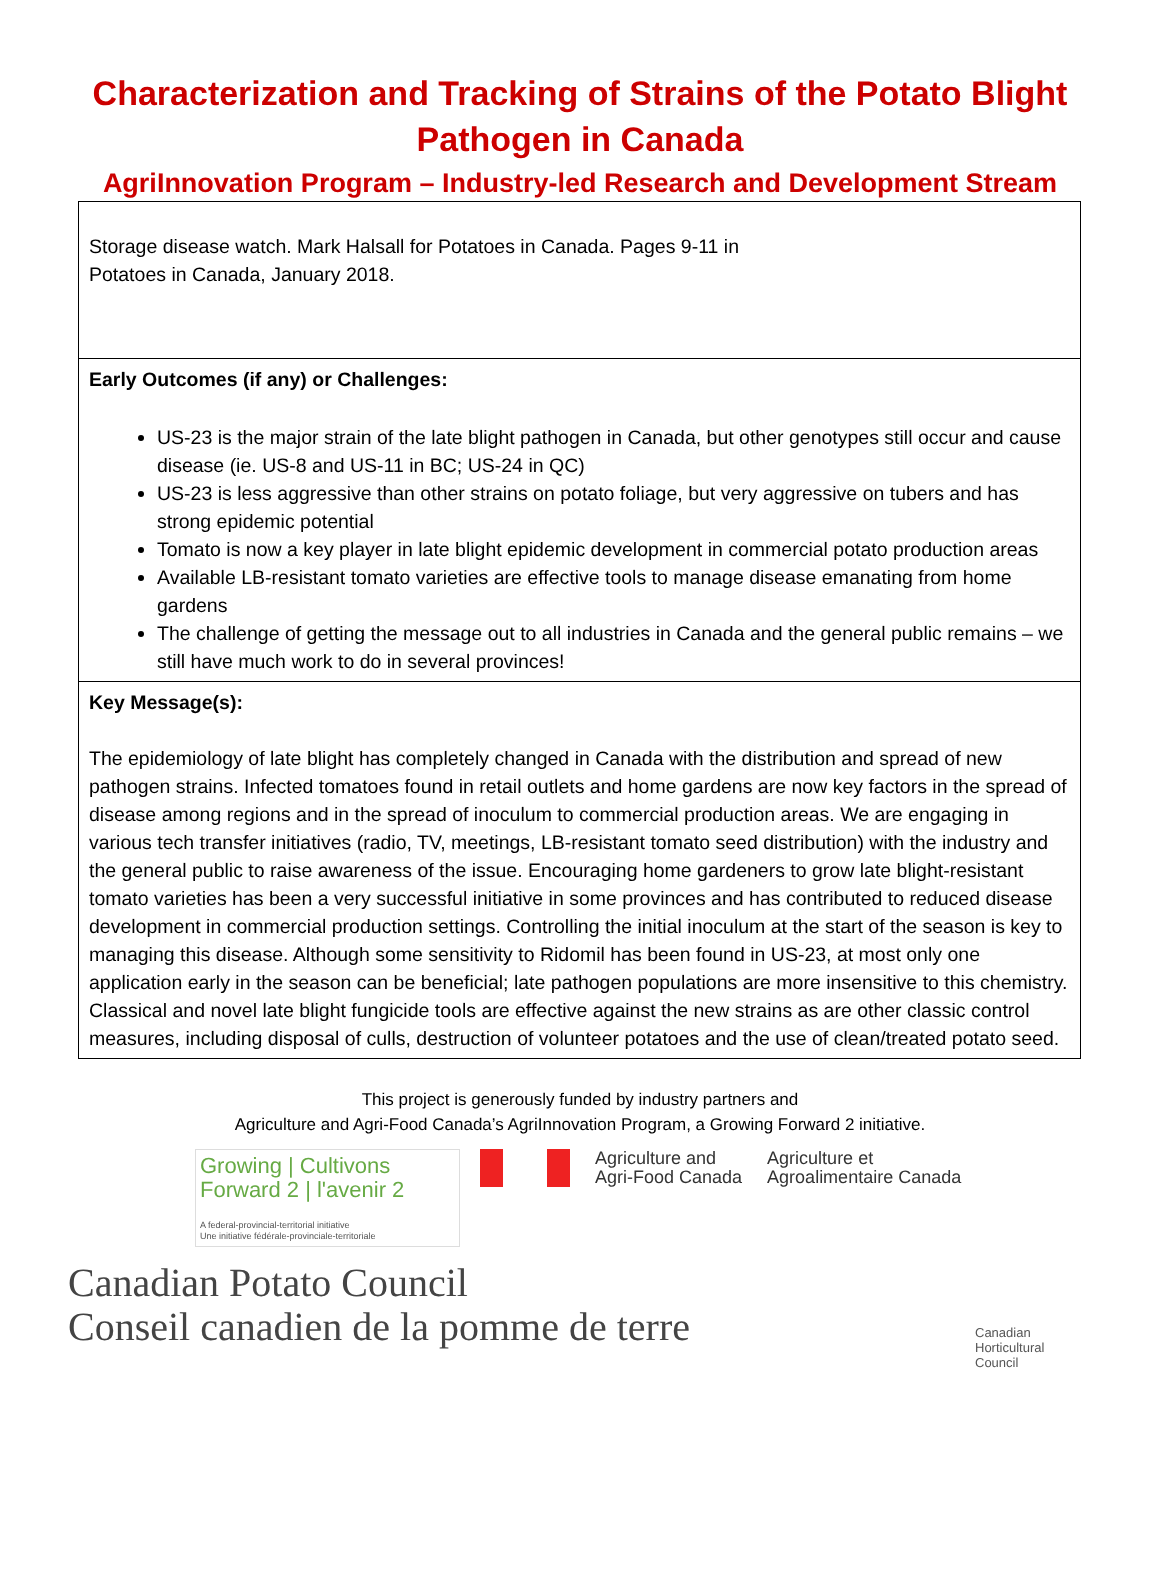Characterization and Tracking of Strains of the Potato Blight Pathogen in Canada
AgriInnovation Program – Industry-led Research and Development Stream
| Storage disease watch. Mark Halsall for Potatoes in Canada. Pages 9-11 in Potatoes in Canada, January 2018. |
| Early Outcomes (if any) or Challenges: US-23 is the major strain of the late blight pathogen in Canada, but other genotypes still occur and cause disease (ie. US-8 and US-11 in BC; US-24 in QC) US-23 is less aggressive than other strains on potato foliage, but very aggressive on tubers and has strong epidemic potential Tomato is now a key player in late blight epidemic development in commercial potato production areas Available LB-resistant tomato varieties are effective tools to manage disease emanating from home gardens The challenge of getting the message out to all industries in Canada and the general public remains – we still have much work to do in several provinces! |
| Key Message(s): The epidemiology of late blight has completely changed in Canada with the distribution and spread of new pathogen strains. Infected tomatoes found in retail outlets and home gardens are now key factors in the spread of disease among regions and in the spread of inoculum to commercial production areas. We are engaging in various tech transfer initiatives (radio, TV, meetings, LB-resistant tomato seed distribution) with the industry and the general public to raise awareness of the issue. Encouraging home gardeners to grow late blight-resistant tomato varieties has been a very successful initiative in some provinces and has contributed to reduced disease development in commercial production settings. Controlling the initial inoculum at the start of the season is key to managing this disease. Although some sensitivity to Ridomil has been found in US-23, at most only one application early in the season can be beneficial; late pathogen populations are more insensitive to this chemistry. Classical and novel late blight fungicide tools are effective against the new strains as are other classic control measures, including disposal of culls, destruction of volunteer potatoes and the use of clean/treated potato seed. |
This project is generously funded by industry partners and
Agriculture and Agri-Food Canada’s AgriInnovation Program, a Growing Forward 2 initiative.
Growing | Cultivons
Forward 2 | l'avenir 2
A federal-provincial-territorial initiative
Une initiative fédérale-provinciale-territoriale
Agriculture and
Agri-Food Canada
Agriculture et
Agroalimentaire Canada
Canadian Potato Council
Conseil canadien de la pomme de terre
Canadian
Horticultural
Council